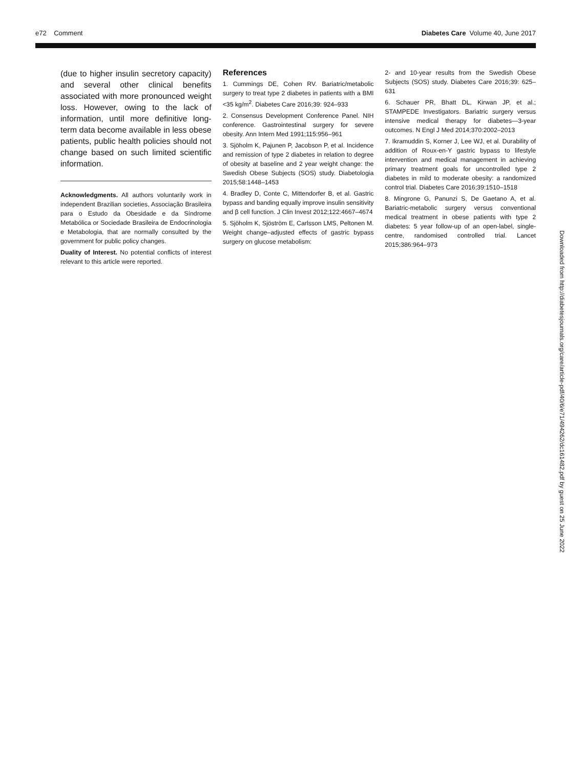e72 Comment Diabetes Care Volume 40, June 2017
(due to higher insulin secretory capacity) and several other clinical benefits associated with more pronounced weight loss. However, owing to the lack of information, until more definitive long-term data become available in less obese patients, public health policies should not change based on such limited scientific information.
Acknowledgments. All authors voluntarily work in independent Brazilian societies, Associação Brasileira para o Estudo da Obesidade e da Síndrome Metabólica or Sociedade Brasileira de Endocrinologia e Metabologia, that are normally consulted by the government for public policy changes.
Duality of Interest. No potential conflicts of interest relevant to this article were reported.
References
1. Cummings DE, Cohen RV. Bariatric/metabolic surgery to treat type 2 diabetes in patients with a BMI <35 kg/m<sup>2</sup>. Diabetes Care 2016;39: 924–933
2. Consensus Development Conference Panel. NIH conference. Gastrointestinal surgery for severe obesity. Ann Intern Med 1991;115:956–961
3. Sjöholm K, Pajunen P, Jacobson P, et al. Incidence and remission of type 2 diabetes in relation to degree of obesity at baseline and 2 year weight change: the Swedish Obese Subjects (SOS) study. Diabetologia 2015;58:1448–1453
4. Bradley D, Conte C, Mittendorfer B, et al. Gastric bypass and banding equally improve insulin sensitivity and β cell function. J Clin Invest 2012;122:4667–4674
5. Sjöholm K, Sjöström E, Carlsson LMS, Peltonen M. Weight change–adjusted effects of gastric bypass surgery on glucose metabolism:
2- and 10-year results from the Swedish Obese Subjects (SOS) study. Diabetes Care 2016;39: 625–631
6. Schauer PR, Bhatt DL, Kirwan JP, et al.; STAMPEDE Investigators. Bariatric surgery versus intensive medical therapy for diabetes—3-year outcomes. N Engl J Med 2014;370:2002–2013
7. Ikramuddin S, Korner J, Lee WJ, et al. Durability of addition of Roux-en-Y gastric bypass to lifestyle intervention and medical management in achieving primary treatment goals for uncontrolled type 2 diabetes in mild to moderate obesity: a randomized control trial. Diabetes Care 2016;39:1510–1518
8. Mingrone G, Panunzi S, De Gaetano A, et al. Bariatric-metabolic surgery versus conventional medical treatment in obese patients with type 2 diabetes: 5 year follow-up of an open-label, single-centre, randomised controlled trial. Lancet 2015;386:964–973
Downloaded from http://diabetesjournals.org/care/article-pdf/40/6/e71/494262/dc161482.pdf by guest on 25 June 2022